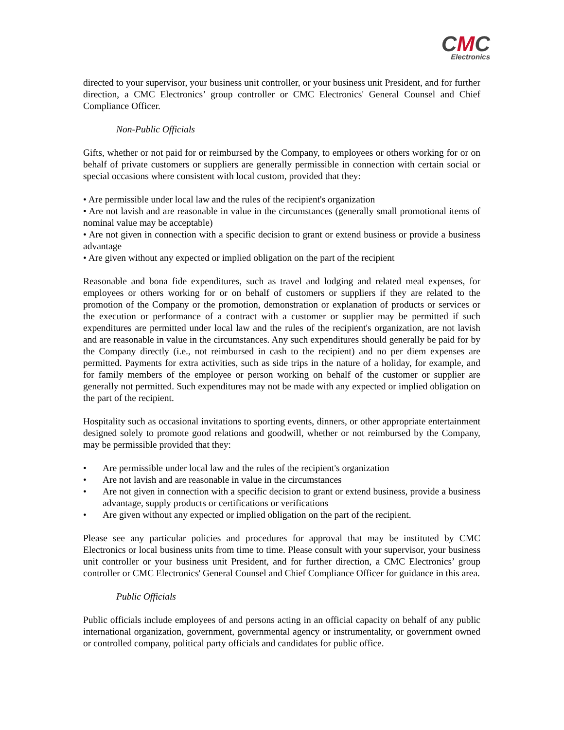CMC
Electronics
directed to your supervisor, your business unit controller, or your business unit President, and for further direction, a CMC Electronics’ group controller or CMC Electronics' General Counsel and Chief Compliance Officer.
Non-Public Officials
Gifts, whether or not paid for or reimbursed by the Company, to employees or others working for or on behalf of private customers or suppliers are generally permissible in connection with certain social or special occasions where consistent with local custom, provided that they:
• Are permissible under local law and the rules of the recipient's organization
• Are not lavish and are reasonable in value in the circumstances (generally small promotional items of nominal value may be acceptable)
• Are not given in connection with a specific decision to grant or extend business or provide a business advantage
• Are given without any expected or implied obligation on the part of the recipient
Reasonable and bona fide expenditures, such as travel and lodging and related meal expenses, for employees or others working for or on behalf of customers or suppliers if they are related to the promotion of the Company or the promotion, demonstration or explanation of products or services or the execution or performance of a contract with a customer or supplier may be permitted if such expenditures are permitted under local law and the rules of the recipient's organization, are not lavish and are reasonable in value in the circumstances. Any such expenditures should generally be paid for by the Company directly (i.e., not reimbursed in cash to the recipient) and no per diem expenses are permitted. Payments for extra activities, such as side trips in the nature of a holiday, for example, and for family members of the employee or person working on behalf of the customer or supplier are generally not permitted. Such expenditures may not be made with any expected or implied obligation on the part of the recipient.
Hospitality such as occasional invitations to sporting events, dinners, or other appropriate entertainment designed solely to promote good relations and goodwill, whether or not reimbursed by the Company, may be permissible provided that they:
• Are permissible under local law and the rules of the recipient's organization
• Are not lavish and are reasonable in value in the circumstances
• Are not given in connection with a specific decision to grant or extend business, provide a business advantage, supply products or certifications or verifications
• Are given without any expected or implied obligation on the part of the recipient.
Please see any particular policies and procedures for approval that may be instituted by CMC Electronics or local business units from time to time. Please consult with your supervisor, your business unit controller or your business unit President, and for further direction, a CMC Electronics’ group controller or CMC Electronics' General Counsel and Chief Compliance Officer for guidance in this area.
Public Officials
Public officials include employees of and persons acting in an official capacity on behalf of any public international organization, government, governmental agency or instrumentality, or government owned or controlled company, political party officials and candidates for public office.